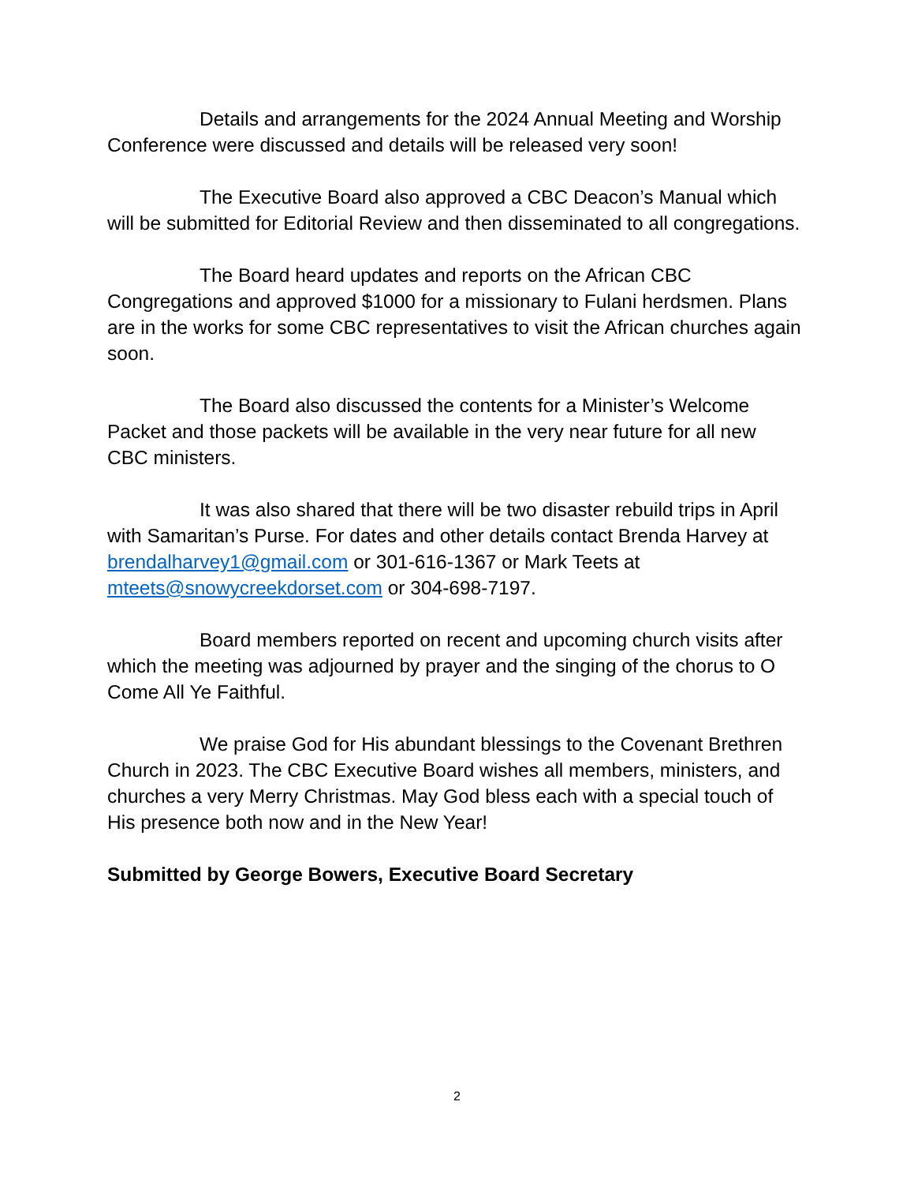Details and arrangements for the 2024 Annual Meeting and Worship Conference were discussed and details will be released very soon!
The Executive Board also approved a CBC Deacon’s Manual which will be submitted for Editorial Review and then disseminated to all congregations.
The Board heard updates and reports on the African CBC Congregations and approved $1000 for a missionary to Fulani herdsmen. Plans are in the works for some CBC representatives to visit the African churches again soon.
The Board also discussed the contents for a Minister’s Welcome Packet and those packets will be available in the very near future for all new CBC ministers.
It was also shared that there will be two disaster rebuild trips in April with Samaritan’s Purse. For dates and other details contact Brenda Harvey at brendalharvey1@gmail.com or 301-616-1367 or Mark Teets at mteets@snowycreekdorset.com or 304-698-7197.
Board members reported on recent and upcoming church visits after which the meeting was adjourned by prayer and the singing of the chorus to O Come All Ye Faithful.
We praise God for His abundant blessings to the Covenant Brethren Church in 2023. The CBC Executive Board wishes all members, ministers, and churches a very Merry Christmas. May God bless each with a special touch of His presence both now and in the New Year!
Submitted by George Bowers, Executive Board Secretary
2